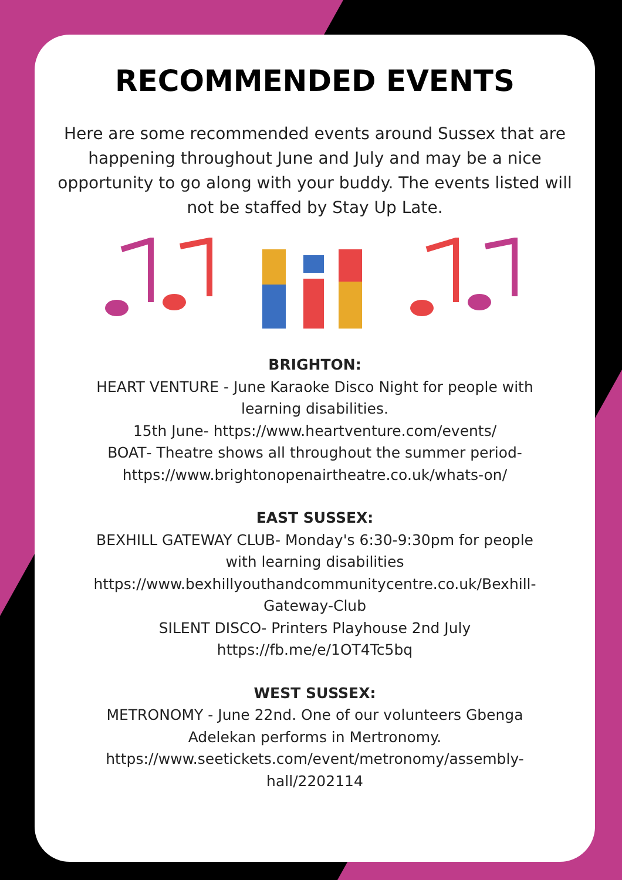RECOMMENDED EVENTS
Here are some recommended events around Sussex that are happening throughout June and July and may be a nice opportunity to go along with your buddy. The events listed will not be staffed by Stay Up Late.
BRIGHTON:
HEART VENTURE - June Karaoke Disco Night for people with learning disabilities.
15th June- https://www.heartventure.com/events/
BOAT- Theatre shows all throughout the summer period- https://www.brightonopenairtheatre.co.uk/whats-on/
EAST SUSSEX:
BEXHILL GATEWAY CLUB- Monday's 6:30-9:30pm for people with learning disabilities
https://www.bexhillyouthandcommunitycentre.co.uk/Bexhill-Gateway-Club
SILENT DISCO- Printers Playhouse 2nd July
https://fb.me/e/1OT4Tc5bq
WEST SUSSEX:
METRONOMY - June 22nd. One of our volunteers Gbenga Adelekan performs in Mertronomy.
https://www.seetickets.com/event/metronomy/assembly-hall/2202114